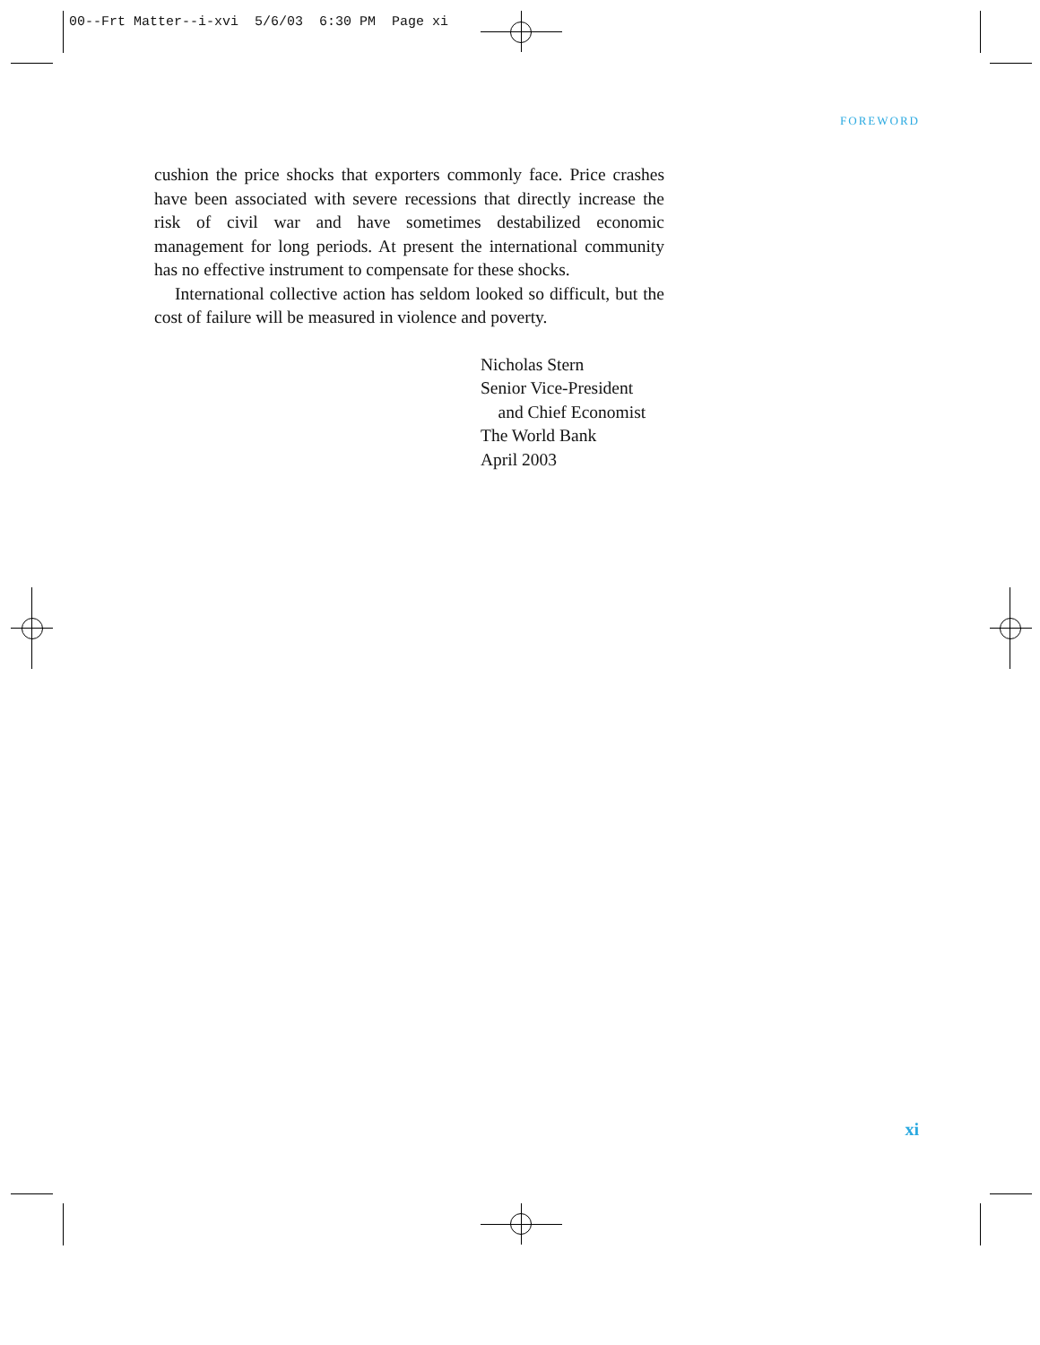00--Frt Matter--i-xvi 5/6/03 6:30 PM Page xi
FOREWORD
cushion the price shocks that exporters commonly face. Price crashes have been associated with severe recessions that directly increase the risk of civil war and have sometimes destabilized economic management for long periods. At present the international community has no effective instrument to compensate for these shocks.
International collective action has seldom looked so difficult, but the cost of failure will be measured in violence and poverty.
Nicholas Stern
Senior Vice-President
and Chief Economist
The World Bank
April 2003
xi